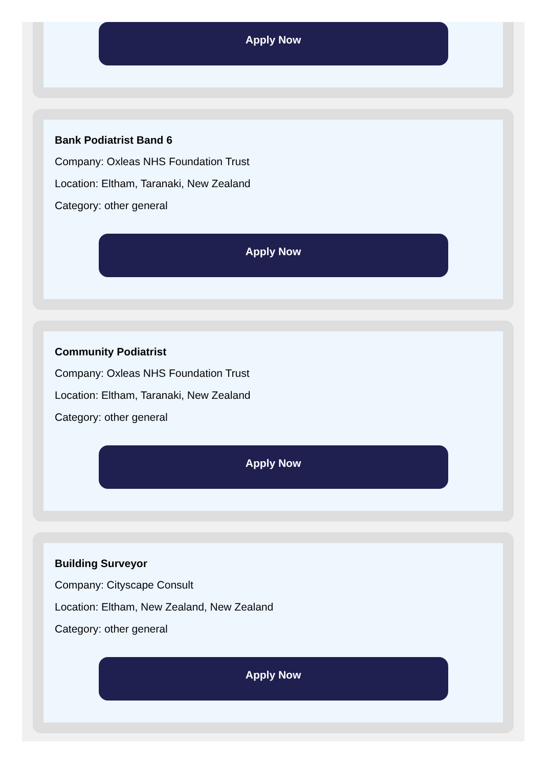Apply Now
Bank Podiatrist Band 6
Company: Oxleas NHS Foundation Trust
Location: Eltham, Taranaki, New Zealand
Category: other general
Apply Now
Community Podiatrist
Company: Oxleas NHS Foundation Trust
Location: Eltham, Taranaki, New Zealand
Category: other general
Apply Now
Building Surveyor
Company: Cityscape Consult
Location: Eltham, New Zealand, New Zealand
Category: other general
Apply Now